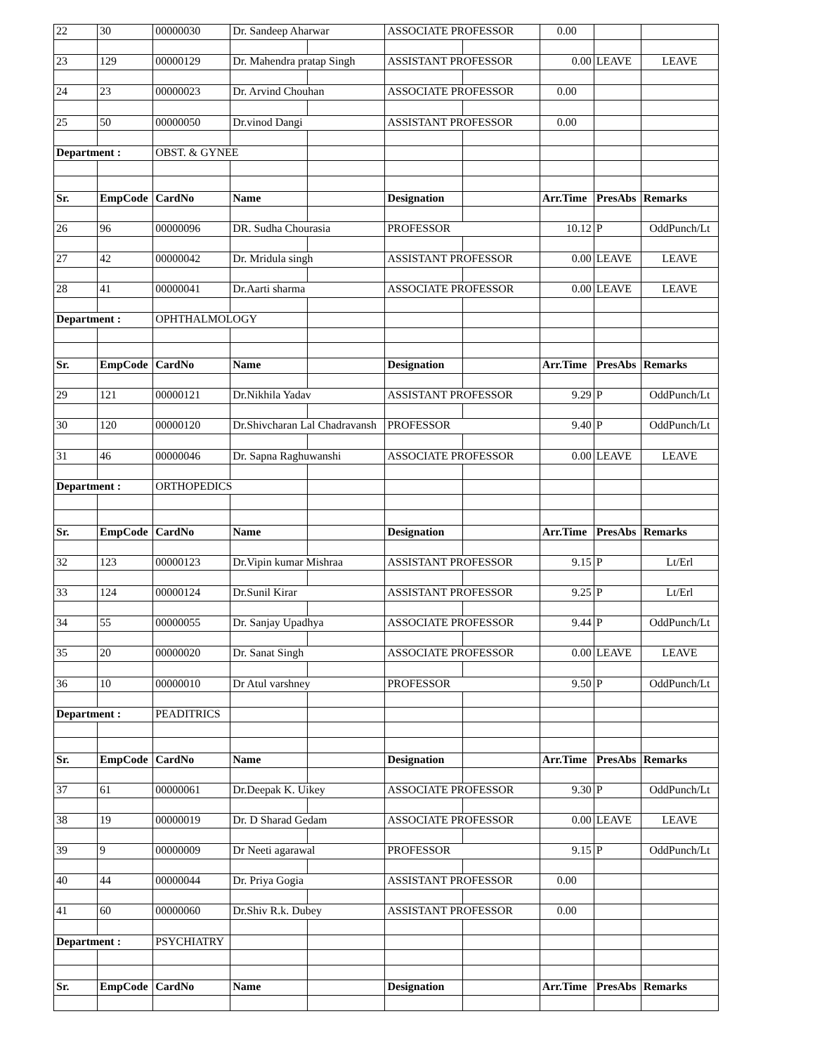| 22 | 30 | 00000030 | Dr. Sandeep Aharwar | | ASSOCIATE PROFESSOR | | 0.00 | | |
| 23 | 129 | 00000129 | Dr. Mahendra pratap Singh | | ASSISTANT PROFESSOR | | 0.00 | LEAVE | LEAVE |
| 24 | 23 | 00000023 | Dr. Arvind Chouhan | | ASSOCIATE PROFESSOR | | 0.00 | | |
| 25 | 50 | 00000050 | Dr.vinod Dangi | | ASSISTANT PROFESSOR | | 0.00 | | |
| Department : | | OBST. & GYNEE | | | | | | | |
| Sr. | EmpCode | CardNo | Name | | Designation | | Arr.Time | PresAbs | Remarks |
| 26 | 96 | 00000096 | DR. Sudha Chourasia | | PROFESSOR | | 10.12 | P | OddPunch/Lt |
| 27 | 42 | 00000042 | Dr. Mridula singh | | ASSISTANT PROFESSOR | | 0.00 | LEAVE | LEAVE |
| 28 | 41 | 00000041 | Dr.Aarti sharma | | ASSOCIATE PROFESSOR | | 0.00 | LEAVE | LEAVE |
| Department : | | OPHTHALMOLOGY | | | | | | | |
| Sr. | EmpCode | CardNo | Name | | Designation | | Arr.Time | PresAbs | Remarks |
| 29 | 121 | 00000121 | Dr.Nikhila Yadav | | ASSISTANT PROFESSOR | | 9.29 | P | OddPunch/Lt |
| 30 | 120 | 00000120 | Dr.Shivcharan Lal Chadravansh | | PROFESSOR | | 9.40 | P | OddPunch/Lt |
| 31 | 46 | 00000046 | Dr. Sapna Raghuwanshi | | ASSOCIATE PROFESSOR | | 0.00 | LEAVE | LEAVE |
| Department : | | ORTHOPEDICS | | | | | | | |
| Sr. | EmpCode | CardNo | Name | | Designation | | Arr.Time | PresAbs | Remarks |
| 32 | 123 | 00000123 | Dr.Vipin kumar Mishraa | | ASSISTANT PROFESSOR | | 9.15 | P | Lt/Erl |
| 33 | 124 | 00000124 | Dr.Sunil Kirar | | ASSISTANT PROFESSOR | | 9.25 | P | Lt/Erl |
| 34 | 55 | 00000055 | Dr. Sanjay Upadhya | | ASSOCIATE PROFESSOR | | 9.44 | P | OddPunch/Lt |
| 35 | 20 | 00000020 | Dr. Sanat Singh | | ASSOCIATE PROFESSOR | | 0.00 | LEAVE | LEAVE |
| 36 | 10 | 00000010 | Dr Atul varshney | | PROFESSOR | | 9.50 | P | OddPunch/Lt |
| Department : | | PEADITRICS | | | | | | | |
| Sr. | EmpCode | CardNo | Name | | Designation | | Arr.Time | PresAbs | Remarks |
| 37 | 61 | 00000061 | Dr.Deepak K. Uikey | | ASSOCIATE PROFESSOR | | 9.30 | P | OddPunch/Lt |
| 38 | 19 | 00000019 | Dr. D Sharad Gedam | | ASSOCIATE PROFESSOR | | 0.00 | LEAVE | LEAVE |
| 39 | 9 | 00000009 | Dr Neeti agarawal | | PROFESSOR | | 9.15 | P | OddPunch/Lt |
| 40 | 44 | 00000044 | Dr. Priya Gogia | | ASSISTANT PROFESSOR | | 0.00 | | |
| 41 | 60 | 00000060 | Dr.Shiv R.k. Dubey | | ASSISTANT PROFESSOR | | 0.00 | | |
| Department : | | PSYCHIATRY | | | | | | | |
| Sr. | EmpCode | CardNo | Name | | Designation | | Arr.Time | PresAbs | Remarks |